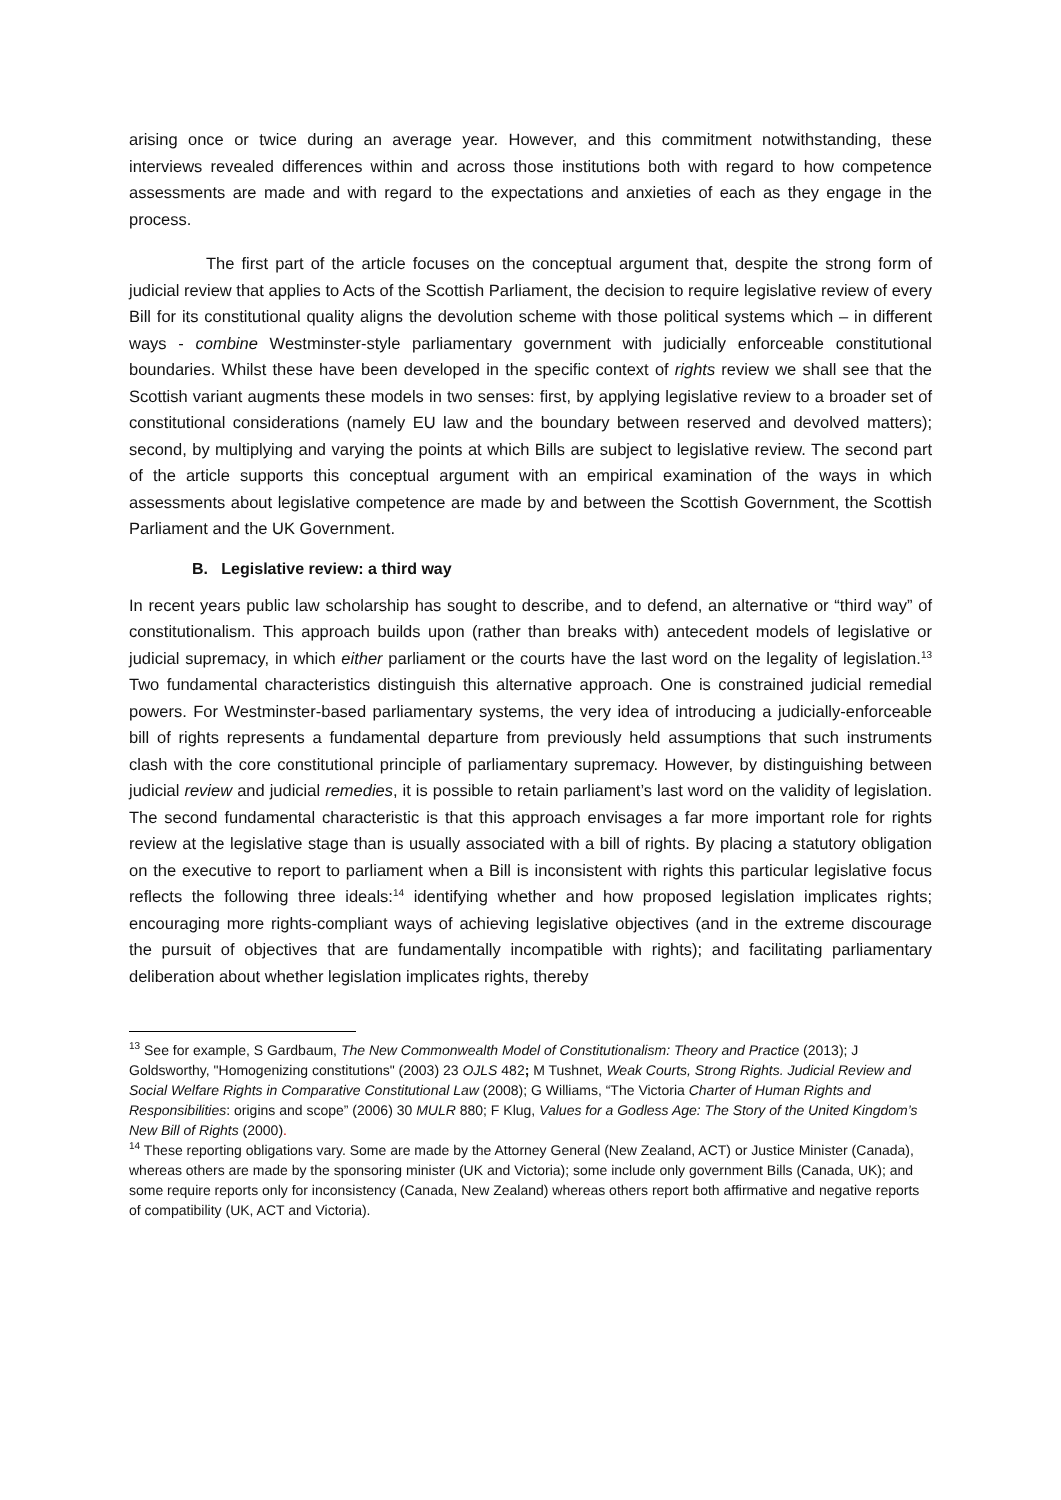arising once or twice during an average year. However, and this commitment notwithstanding, these interviews revealed differences within and across those institutions both with regard to how competence assessments are made and with regard to the expectations and anxieties of each as they engage in the process.
The first part of the article focuses on the conceptual argument that, despite the strong form of judicial review that applies to Acts of the Scottish Parliament, the decision to require legislative review of every Bill for its constitutional quality aligns the devolution scheme with those political systems which – in different ways - combine Westminster-style parliamentary government with judicially enforceable constitutional boundaries. Whilst these have been developed in the specific context of rights review we shall see that the Scottish variant augments these models in two senses: first, by applying legislative review to a broader set of constitutional considerations (namely EU law and the boundary between reserved and devolved matters); second, by multiplying and varying the points at which Bills are subject to legislative review. The second part of the article supports this conceptual argument with an empirical examination of the ways in which assessments about legislative competence are made by and between the Scottish Government, the Scottish Parliament and the UK Government.
B. Legislative review: a third way
In recent years public law scholarship has sought to describe, and to defend, an alternative or “third way” of constitutionalism. This approach builds upon (rather than breaks with) antecedent models of legislative or judicial supremacy, in which either parliament or the courts have the last word on the legality of legislation.<sup>13</sup> Two fundamental characteristics distinguish this alternative approach. One is constrained judicial remedial powers. For Westminster-based parliamentary systems, the very idea of introducing a judicially-enforceable bill of rights represents a fundamental departure from previously held assumptions that such instruments clash with the core constitutional principle of parliamentary supremacy. However, by distinguishing between judicial review and judicial remedies, it is possible to retain parliament’s last word on the validity of legislation. The second fundamental characteristic is that this approach envisages a far more important role for rights review at the legislative stage than is usually associated with a bill of rights. By placing a statutory obligation on the executive to report to parliament when a Bill is inconsistent with rights this particular legislative focus reflects the following three ideals:<sup>14</sup> identifying whether and how proposed legislation implicates rights; encouraging more rights-compliant ways of achieving legislative objectives (and in the extreme discourage the pursuit of objectives that are fundamentally incompatible with rights); and facilitating parliamentary deliberation about whether legislation implicates rights, thereby
<sup>13</sup> See for example, S Gardbaum, The New Commonwealth Model of Constitutionalism: Theory and Practice (2013); J Goldsworthy, "Homogenizing constitutions" (2003) 23 OJLS 482; M Tushnet, Weak Courts, Strong Rights. Judicial Review and Social Welfare Rights in Comparative Constitutional Law (2008); G Williams, “The Victoria Charter of Human Rights and Responsibilities: origins and scope” (2006) 30 MULR 880; F Klug, Values for a Godless Age: The Story of the United Kingdom’s New Bill of Rights (2000).
<sup>14</sup> These reporting obligations vary. Some are made by the Attorney General (New Zealand, ACT) or Justice Minister (Canada), whereas others are made by the sponsoring minister (UK and Victoria); some include only government Bills (Canada, UK); and some require reports only for inconsistency (Canada, New Zealand) whereas others report both affirmative and negative reports of compatibility (UK, ACT and Victoria).